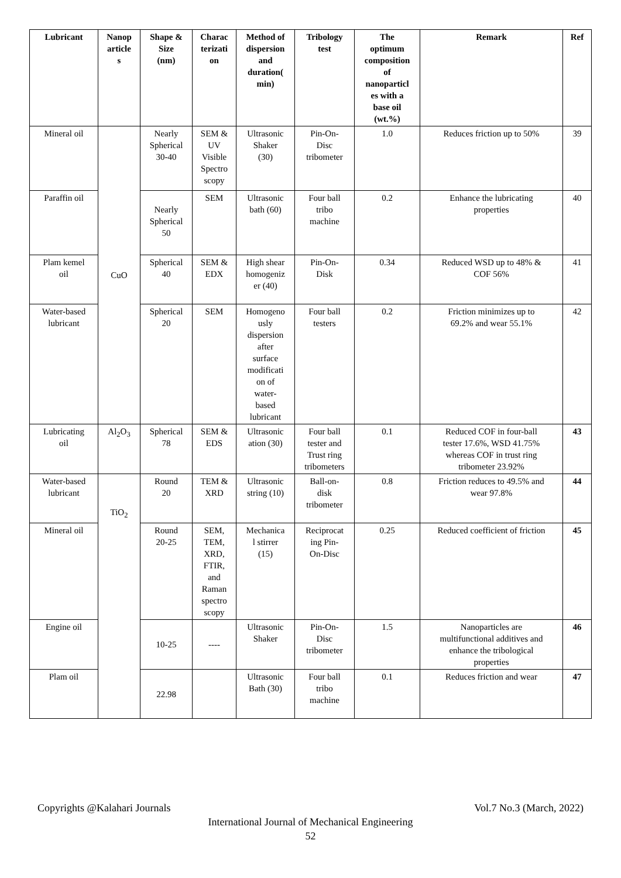| Lubricant | Nanop article s | Shape & Size (nm) | Charac terizati on | Method of dispersion and duration( min) | Tribology test | The optimum composition of nanoparticl es with a base oil (wt.%) | Remark | Ref |
| --- | --- | --- | --- | --- | --- | --- | --- | --- |
| Mineral oil | CuO | Nearly Spherical 30-40 | SEM & UV Visible Spectro scopy | Ultrasonic Shaker (30) | Pin-On- Disc tribometer | 1.0 | Reduces friction up to 50% | 39 |
| Paraffin oil | | Nearly Spherical 50 | SEM | Ultrasonic bath (60) | Four ball tribo machine | 0.2 | Enhance the lubricating properties | 40 |
| Plam kemel oil | | Spherical 40 | SEM & EDX | High shear homogeniz er (40) | Pin-On- Disk | 0.34 | Reduced WSD up to 48% & COF 56% | 41 |
| Water-based lubricant | | Spherical 20 | SEM | Homogeno usly dispersion after surface modificati on of water- based lubricant | Four ball testers | 0.2 | Friction minimizes up to 69.2% and wear 55.1% | 42 |
| Lubricating oil | Al<sub>2</sub>O<sub>3</sub> | Spherical 78 | SEM & EDS | Ultrasonic ation (30) | Four ball tester and Trust ring tribometers | 0.1 | Reduced COF in four-ball tester 17.6%, WSD 41.75% whereas COF in trust ring tribometer 23.92% | 43 |
| Water-based lubricant | TiO<sub>2</sub> | Round 20 | TEM & XRD | Ultrasonic string (10) | Ball-on- disk tribometer | 0.8 | Friction reduces to 49.5% and wear 97.8% | 44 |
| Mineral oil | | Round 20-25 | SEM, TEM, XRD, FTIR, and Raman spectro scopy | Mechanica l stirrer (15) | Reciprocat ing Pin- On-Disc | 0.25 | Reduced coefficient of friction | 45 |
| Engine oil | | 10-25 | ---- | Ultrasonic Shaker | Pin-On- Disc tribometer | 1.5 | Nanoparticles are multifunctional additives and enhance the tribological properties | 46 |
| Plam oil | | 22.98 | | Ultrasonic Bath (30) | Four ball tribo machine | 0.1 | Reduces friction and wear | 47 |
Copyrights @Kalahari Journals Vol.7 No.3 (March, 2022)
International Journal of Mechanical Engineering
52